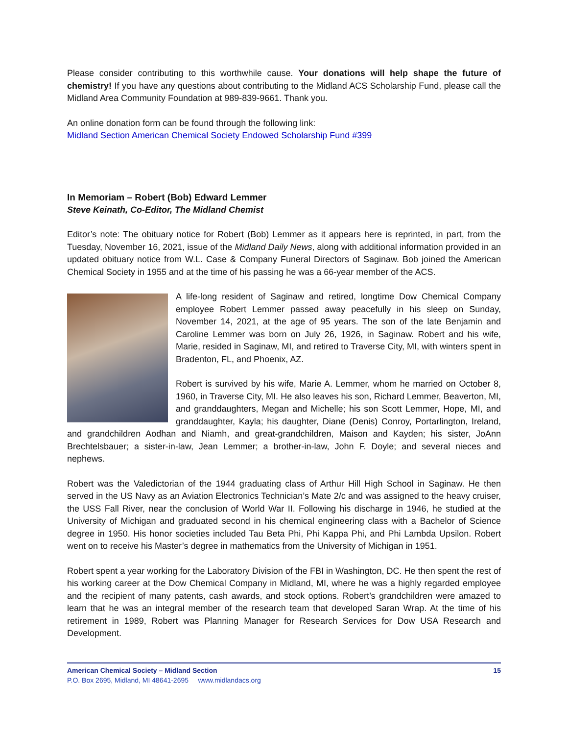Please consider contributing to this worthwhile cause. Your donations will help shape the future of chemistry! If you have any questions about contributing to the Midland ACS Scholarship Fund, please call the Midland Area Community Foundation at 989-839-9661. Thank you.
An online donation form can be found through the following link:
Midland Section American Chemical Society Endowed Scholarship Fund #399
In Memoriam – Robert (Bob) Edward Lemmer
Steve Keinath, Co-Editor, The Midland Chemist
Editor’s note: The obituary notice for Robert (Bob) Lemmer as it appears here is reprinted, in part, from the Tuesday, November 16, 2021, issue of the Midland Daily News, along with additional information provided in an updated obituary notice from W.L. Case & Company Funeral Directors of Saginaw. Bob joined the American Chemical Society in 1955 and at the time of his passing he was a 66-year member of the ACS.
A life-long resident of Saginaw and retired, longtime Dow Chemical Company employee Robert Lemmer passed away peacefully in his sleep on Sunday, November 14, 2021, at the age of 95 years. The son of the late Benjamin and Caroline Lemmer was born on July 26, 1926, in Saginaw. Robert and his wife, Marie, resided in Saginaw, MI, and retired to Traverse City, MI, with winters spent in Bradenton, FL, and Phoenix, AZ.
Robert is survived by his wife, Marie A. Lemmer, whom he married on October 8, 1960, in Traverse City, MI. He also leaves his son, Richard Lemmer, Beaverton, MI, and granddaughters, Megan and Michelle; his son Scott Lemmer, Hope, MI, and granddaughter, Kayla; his daughter, Diane (Denis) Conroy, Portarlington, Ireland, and grandchildren Aodhan and Niamh, and great-grandchildren, Maison and Kayden; his sister, JoAnn Brechtelsbauer; a sister-in-law, Jean Lemmer; a brother-in-law, John F. Doyle; and several nieces and nephews.
Robert was the Valedictorian of the 1944 graduating class of Arthur Hill High School in Saginaw. He then served in the US Navy as an Aviation Electronics Technician’s Mate 2/c and was assigned to the heavy cruiser, the USS Fall River, near the conclusion of World War II. Following his discharge in 1946, he studied at the University of Michigan and graduated second in his chemical engineering class with a Bachelor of Science degree in 1950. His honor societies included Tau Beta Phi, Phi Kappa Phi, and Phi Lambda Upsilon. Robert went on to receive his Master’s degree in mathematics from the University of Michigan in 1951.
Robert spent a year working for the Laboratory Division of the FBI in Washington, DC. He then spent the rest of his working career at the Dow Chemical Company in Midland, MI, where he was a highly regarded employee and the recipient of many patents, cash awards, and stock options. Robert’s grandchildren were amazed to learn that he was an integral member of the research team that developed Saran Wrap. At the time of his retirement in 1989, Robert was Planning Manager for Research Services for Dow USA Research and Development.
American Chemical Society – Midland Section 15
P.O. Box 2695, Midland, MI 48641-2695 www.midlandacs.org